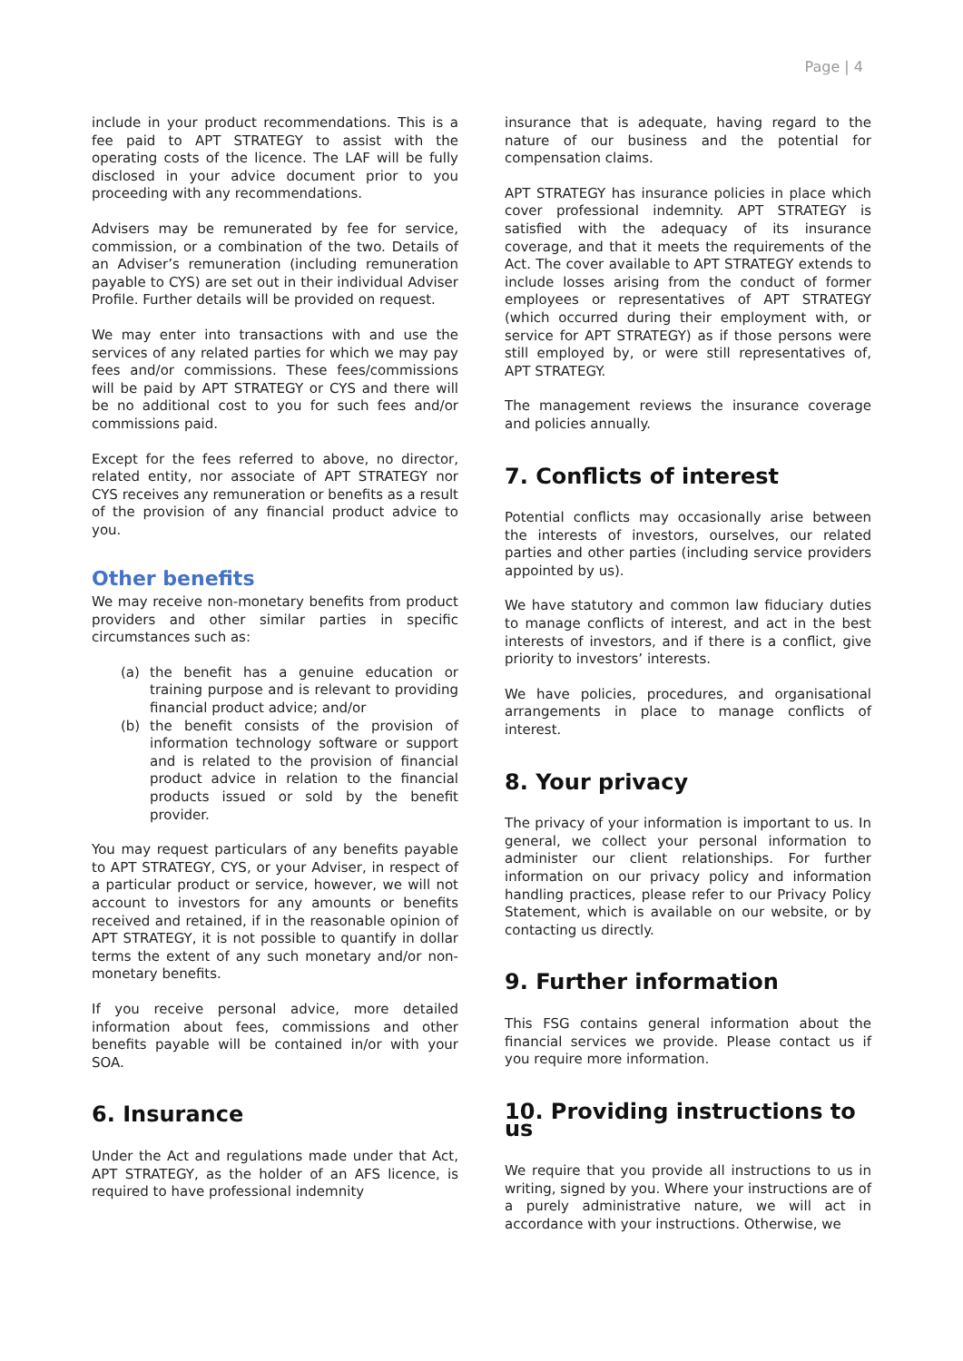Page | 4
include in your product recommendations. This is a fee paid to APT STRATEGY to assist with the operating costs of the licence. The LAF will be fully disclosed in your advice document prior to you proceeding with any recommendations.
Advisers may be remunerated by fee for service, commission, or a combination of the two. Details of an Adviser’s remuneration (including remuneration payable to CYS) are set out in their individual Adviser Profile. Further details will be provided on request.
We may enter into transactions with and use the services of any related parties for which we may pay fees and/or commissions. These fees/commissions will be paid by APT STRATEGY or CYS and there will be no additional cost to you for such fees and/or commissions paid.
Except for the fees referred to above, no director, related entity, nor associate of APT STRATEGY nor CYS receives any remuneration or benefits as a result of the provision of any financial product advice to you.
Other benefits
We may receive non-monetary benefits from product providers and other similar parties in specific circumstances such as:
(a) the benefit has a genuine education or training purpose and is relevant to providing financial product advice; and/or
(b) the benefit consists of the provision of information technology software or support and is related to the provision of financial product advice in relation to the financial products issued or sold by the benefit provider.
You may request particulars of any benefits payable to APT STRATEGY, CYS, or your Adviser, in respect of a particular product or service, however, we will not account to investors for any amounts or benefits received and retained, if in the reasonable opinion of APT STRATEGY, it is not possible to quantify in dollar terms the extent of any such monetary and/or non-monetary benefits.
If you receive personal advice, more detailed information about fees, commissions and other benefits payable will be contained in/or with your SOA.
6. Insurance
Under the Act and regulations made under that Act, APT STRATEGY, as the holder of an AFS licence, is required to have professional indemnity
insurance that is adequate, having regard to the nature of our business and the potential for compensation claims.
APT STRATEGY has insurance policies in place which cover professional indemnity. APT STRATEGY is satisfied with the adequacy of its insurance coverage, and that it meets the requirements of the Act. The cover available to APT STRATEGY extends to include losses arising from the conduct of former employees or representatives of APT STRATEGY (which occurred during their employment with, or service for APT STRATEGY) as if those persons were still employed by, or were still representatives of, APT STRATEGY.
The management reviews the insurance coverage and policies annually.
7. Conflicts of interest
Potential conflicts may occasionally arise between the interests of investors, ourselves, our related parties and other parties (including service providers appointed by us).
We have statutory and common law fiduciary duties to manage conflicts of interest, and act in the best interests of investors, and if there is a conflict, give priority to investors’ interests.
We have policies, procedures, and organisational arrangements in place to manage conflicts of interest.
8. Your privacy
The privacy of your information is important to us. In general, we collect your personal information to administer our client relationships. For further information on our privacy policy and information handling practices, please refer to our Privacy Policy Statement, which is available on our website, or by contacting us directly.
9. Further information
This FSG contains general information about the financial services we provide. Please contact us if you require more information.
10. Providing instructions to us
We require that you provide all instructions to us in writing, signed by you. Where your instructions are of a purely administrative nature, we will act in accordance with your instructions. Otherwise, we